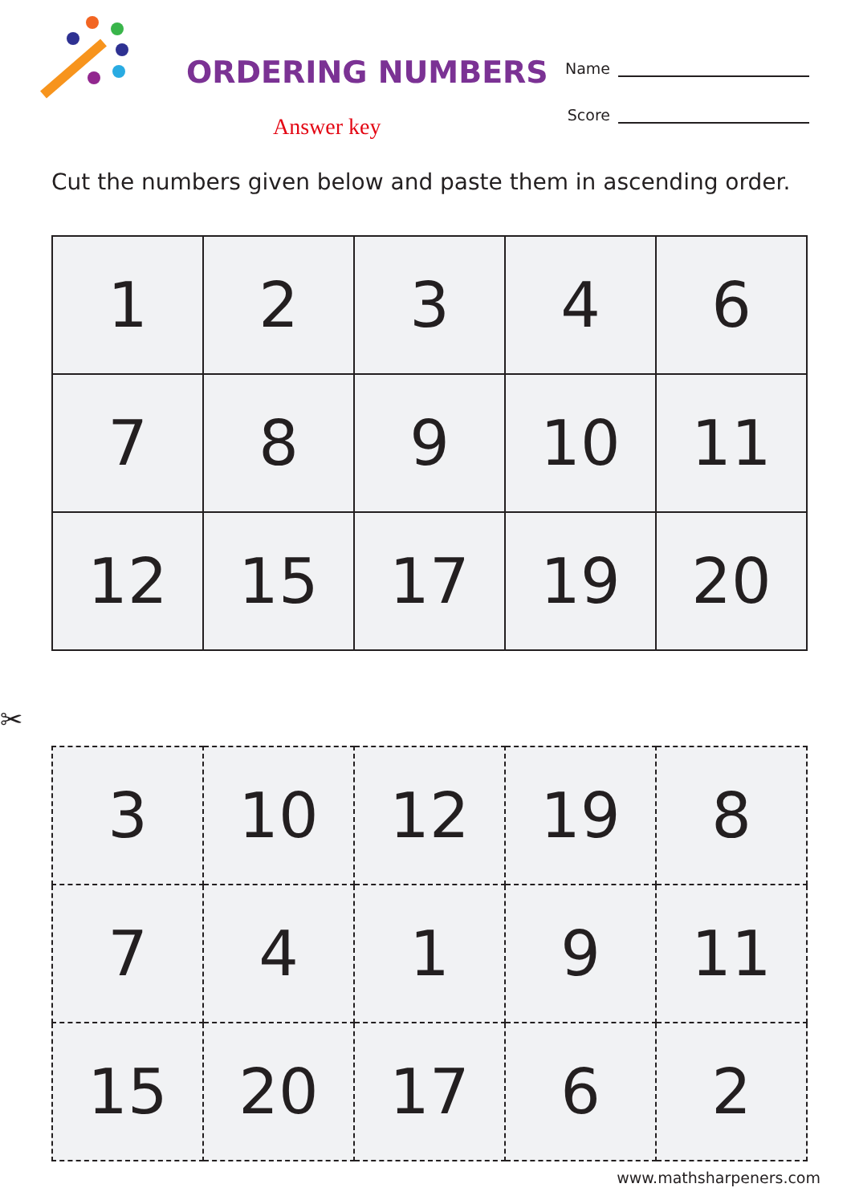ORDERING NUMBERS
Answer key
Name
Score
Cut the numbers given below and paste them in ascending order.
| 1 | 2 | 3 | 4 | 6 |
| 7 | 8 | 9 | 10 | 11 |
| 12 | 15 | 17 | 19 | 20 |
✂
| 3 | 10 | 12 | 19 | 8 |
| 7 | 4 | 1 | 9 | 11 |
| 15 | 20 | 17 | 6 | 2 |
www.mathsharpeners.com